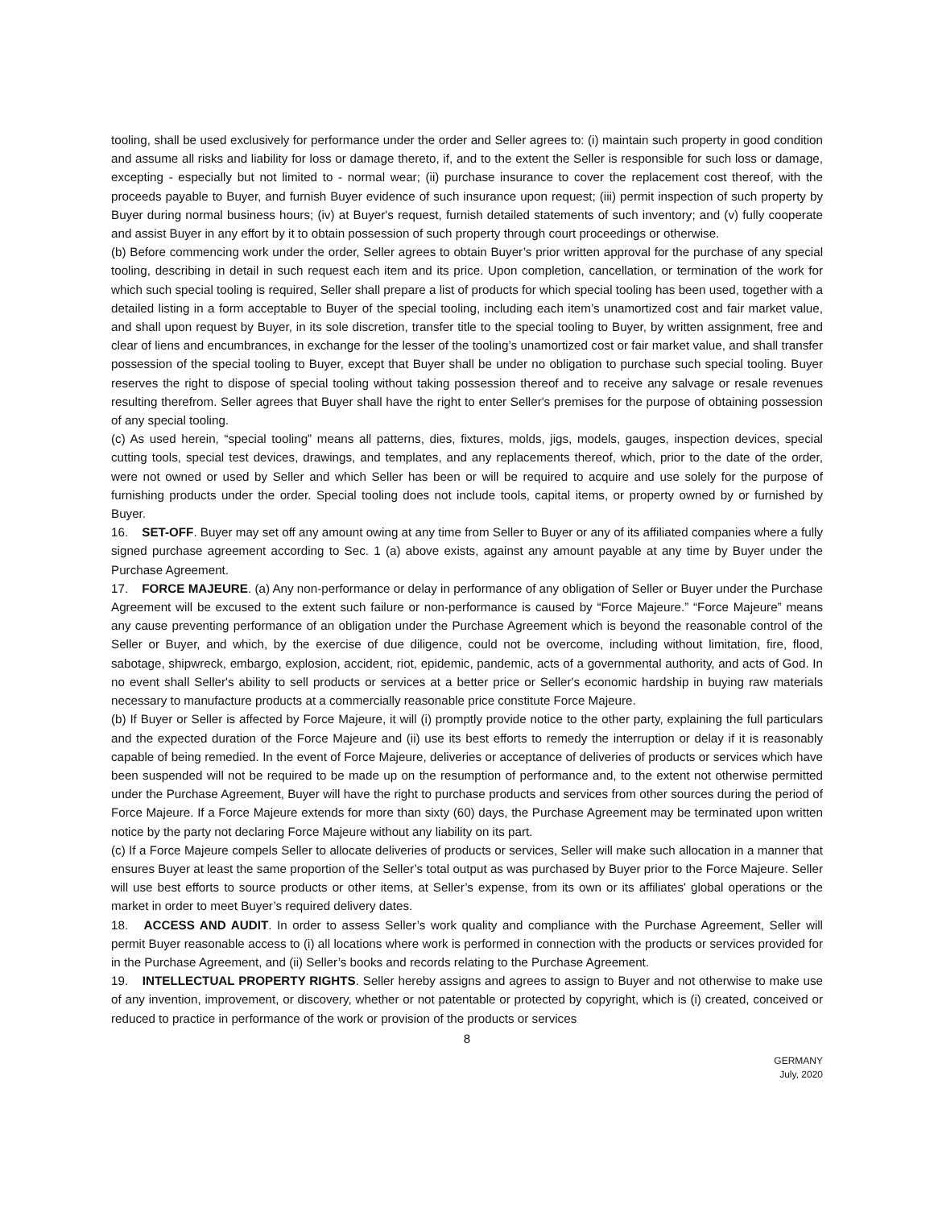tooling, shall be used exclusively for performance under the order and Seller agrees to: (i) maintain such property in good condition and assume all risks and liability for loss or damage thereto, if, and to the extent the Seller is responsible for such loss or damage, excepting - especially but not limited to - normal wear; (ii) purchase insurance to cover the replacement cost thereof, with the proceeds payable to Buyer, and furnish Buyer evidence of such insurance upon request; (iii) permit inspection of such property by Buyer during normal business hours; (iv) at Buyer's request, furnish detailed statements of such inventory; and (v) fully cooperate and assist Buyer in any effort by it to obtain possession of such property through court proceedings or otherwise.
(b) Before commencing work under the order, Seller agrees to obtain Buyer’s prior written approval for the purchase of any special tooling, describing in detail in such request each item and its price. Upon completion, cancellation, or termination of the work for which such special tooling is required, Seller shall prepare a list of products for which special tooling has been used, together with a detailed listing in a form acceptable to Buyer of the special tooling, including each item’s unamortized cost and fair market value, and shall upon request by Buyer, in its sole discretion, transfer title to the special tooling to Buyer, by written assignment, free and clear of liens and encumbrances, in exchange for the lesser of the tooling’s unamortized cost or fair market value, and shall transfer possession of the special tooling to Buyer, except that Buyer shall be under no obligation to purchase such special tooling. Buyer reserves the right to dispose of special tooling without taking possession thereof and to receive any salvage or resale revenues resulting therefrom. Seller agrees that Buyer shall have the right to enter Seller's premises for the purpose of obtaining possession of any special tooling.
(c) As used herein, “special tooling” means all patterns, dies, fixtures, molds, jigs, models, gauges, inspection devices, special cutting tools, special test devices, drawings, and templates, and any replacements thereof, which, prior to the date of the order, were not owned or used by Seller and which Seller has been or will be required to acquire and use solely for the purpose of furnishing products under the order. Special tooling does not include tools, capital items, or property owned by or furnished by Buyer.
16. SET-OFF. Buyer may set off any amount owing at any time from Seller to Buyer or any of its affiliated companies where a fully signed purchase agreement according to Sec. 1 (a) above exists, against any amount payable at any time by Buyer under the Purchase Agreement.
17. FORCE MAJEURE. (a) Any non-performance or delay in performance of any obligation of Seller or Buyer under the Purchase Agreement will be excused to the extent such failure or non-performance is caused by “Force Majeure.” “Force Majeure” means any cause preventing performance of an obligation under the Purchase Agreement which is beyond the reasonable control of the Seller or Buyer, and which, by the exercise of due diligence, could not be overcome, including without limitation, fire, flood, sabotage, shipwreck, embargo, explosion, accident, riot, epidemic, pandemic, acts of a governmental authority, and acts of God. In no event shall Seller's ability to sell products or services at a better price or Seller's economic hardship in buying raw materials necessary to manufacture products at a commercially reasonable price constitute Force Majeure.
(b) If Buyer or Seller is affected by Force Majeure, it will (i) promptly provide notice to the other party, explaining the full particulars and the expected duration of the Force Majeure and (ii) use its best efforts to remedy the interruption or delay if it is reasonably capable of being remedied. In the event of Force Majeure, deliveries or acceptance of deliveries of products or services which have been suspended will not be required to be made up on the resumption of performance and, to the extent not otherwise permitted under the Purchase Agreement, Buyer will have the right to purchase products and services from other sources during the period of Force Majeure. If a Force Majeure extends for more than sixty (60) days, the Purchase Agreement may be terminated upon written notice by the party not declaring Force Majeure without any liability on its part.
(c) If a Force Majeure compels Seller to allocate deliveries of products or services, Seller will make such allocation in a manner that ensures Buyer at least the same proportion of the Seller’s total output as was purchased by Buyer prior to the Force Majeure. Seller will use best efforts to source products or other items, at Seller’s expense, from its own or its affiliates' global operations or the market in order to meet Buyer’s required delivery dates.
18. ACCESS AND AUDIT. In order to assess Seller’s work quality and compliance with the Purchase Agreement, Seller will permit Buyer reasonable access to (i) all locations where work is performed in connection with the products or services provided for in the Purchase Agreement, and (ii) Seller’s books and records relating to the Purchase Agreement.
19. INTELLECTUAL PROPERTY RIGHTS. Seller hereby assigns and agrees to assign to Buyer and not otherwise to make use of any invention, improvement, or discovery, whether or not patentable or protected by copyright, which is (i) created, conceived or reduced to practice in performance of the work or provision of the products or services
8
GERMANY
July, 2020